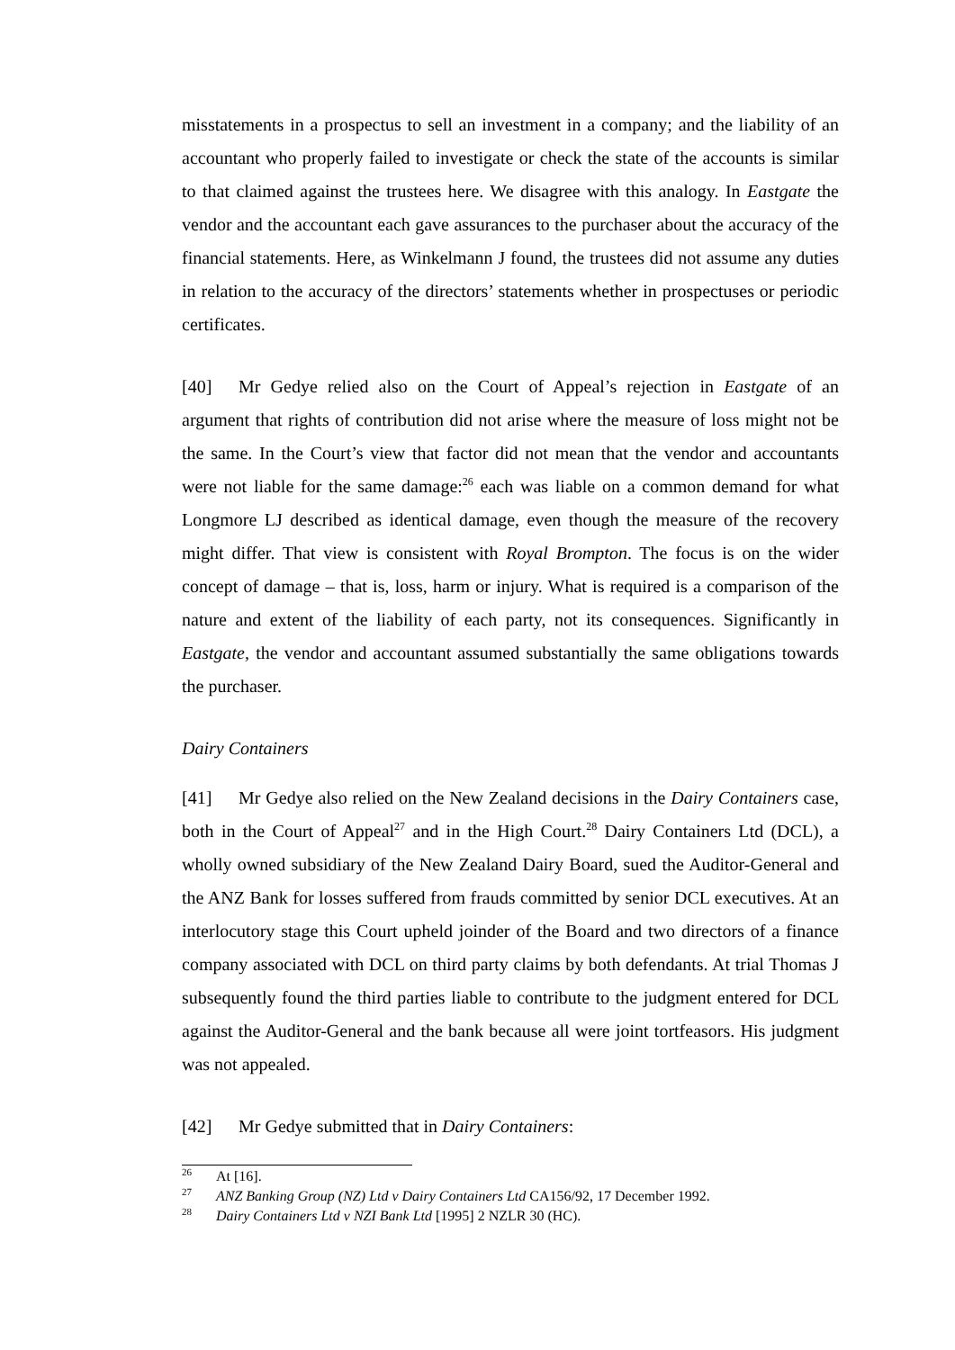misstatements in a prospectus to sell an investment in a company; and the liability of an accountant who properly failed to investigate or check the state of the accounts is similar to that claimed against the trustees here. We disagree with this analogy. In Eastgate the vendor and the accountant each gave assurances to the purchaser about the accuracy of the financial statements. Here, as Winkelmann J found, the trustees did not assume any duties in relation to the accuracy of the directors’ statements whether in prospectuses or periodic certificates.
[40] Mr Gedye relied also on the Court of Appeal’s rejection in Eastgate of an argument that rights of contribution did not arise where the measure of loss might not be the same. In the Court’s view that factor did not mean that the vendor and accountants were not liable for the same damage:<sup>26</sup> each was liable on a common demand for what Longmore LJ described as identical damage, even though the measure of the recovery might differ. That view is consistent with Royal Brompton. The focus is on the wider concept of damage – that is, loss, harm or injury. What is required is a comparison of the nature and extent of the liability of each party, not its consequences. Significantly in Eastgate, the vendor and accountant assumed substantially the same obligations towards the purchaser.
Dairy Containers
[41] Mr Gedye also relied on the New Zealand decisions in the Dairy Containers case, both in the Court of Appeal<sup>27</sup> and in the High Court.<sup>28</sup> Dairy Containers Ltd (DCL), a wholly owned subsidiary of the New Zealand Dairy Board, sued the Auditor-General and the ANZ Bank for losses suffered from frauds committed by senior DCL executives. At an interlocutory stage this Court upheld joinder of the Board and two directors of a finance company associated with DCL on third party claims by both defendants. At trial Thomas J subsequently found the third parties liable to contribute to the judgment entered for DCL against the Auditor-General and the bank because all were joint tortfeasors. His judgment was not appealed.
[42] Mr Gedye submitted that in Dairy Containers:
<sup>26</sup> At [16].
<sup>27</sup> ANZ Banking Group (NZ) Ltd v Dairy Containers Ltd CA156/92, 17 December 1992.
<sup>28</sup> Dairy Containers Ltd v NZI Bank Ltd [1995] 2 NZLR 30 (HC).